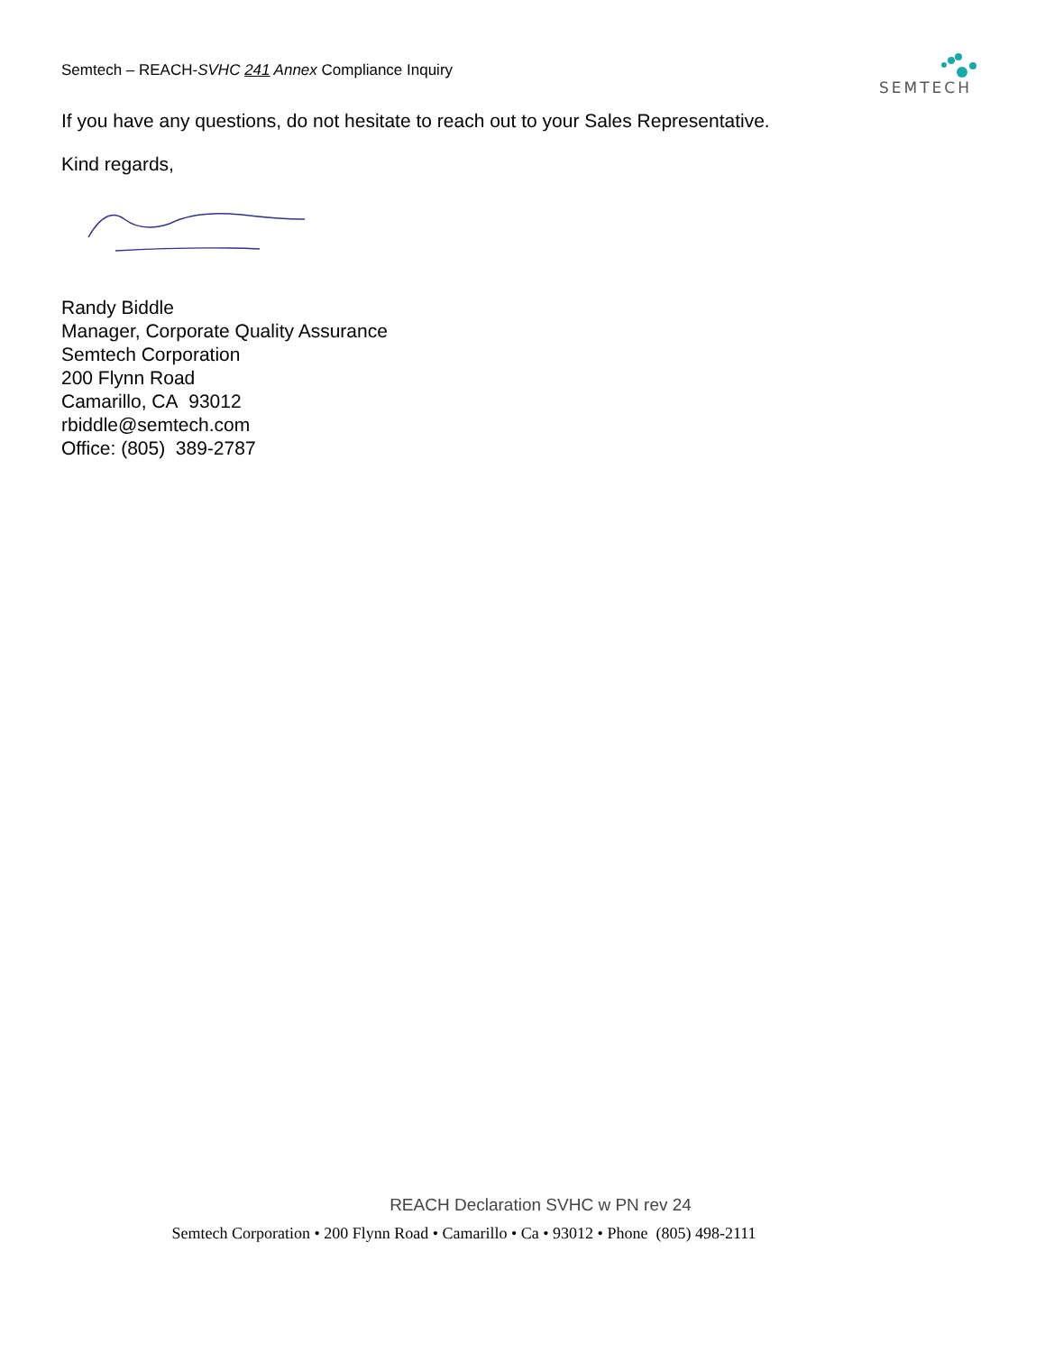Semtech – REACH-SVHC 241 Annex Compliance Inquiry
SEMTECH
If you have any questions, do not hesitate to reach out to your Sales Representative.
Kind regards,
Randy Biddle
Manager, Corporate Quality Assurance
Semtech Corporation
200 Flynn Road
Camarillo, CA 93012
rbiddle@semtech.com
Office: (805) 389-2787
REACH Declaration SVHC w PN rev 24
Semtech Corporation • 200 Flynn Road • Camarillo • Ca • 93012 • Phone (805) 498-2111